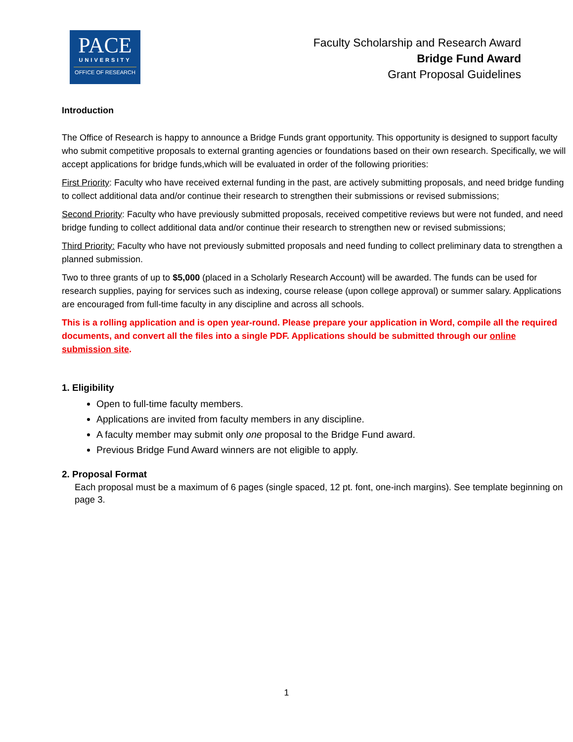PACE
UNIVERSITY
OFFICE OF RESEARCH
Faculty Scholarship and Research Award
Bridge Fund Award
Grant Proposal Guidelines
Introduction
The Office of Research is happy to announce a Bridge Funds grant opportunity. This opportunity is designed to support faculty who submit competitive proposals to external granting agencies or foundations based on their own research. Specifically, we will accept applications for bridge funds,which will be evaluated in order of the following priorities:
First Priority: Faculty who have received external funding in the past, are actively submitting proposals, and need bridge funding to collect additional data and/or continue their research to strengthen their submissions or revised submissions;
Second Priority: Faculty who have previously submitted proposals, received competitive reviews but were not funded, and need bridge funding to collect additional data and/or continue their research to strengthen new or revised submissions;
Third Priority: Faculty who have not previously submitted proposals and need funding to collect preliminary data to strengthen a planned submission.
Two to three grants of up to $5,000 (placed in a Scholarly Research Account) will be awarded. The funds can be used for research supplies, paying for services such as indexing, course release (upon college approval) or summer salary. Applications are encouraged from full-time faculty in any discipline and across all schools.
This is a rolling application and is open year-round. Please prepare your application in Word, compile all the required documents, and convert all the files into a single PDF. Applications should be submitted through our online submission site.
1. Eligibility
Open to full-time faculty members.
Applications are invited from faculty members in any discipline.
A faculty member may submit only one proposal to the Bridge Fund award.
Previous Bridge Fund Award winners are not eligible to apply.
2. Proposal Format
Each proposal must be a maximum of 6 pages (single spaced, 12 pt. font, one-inch margins). See template beginning on page 3.
1